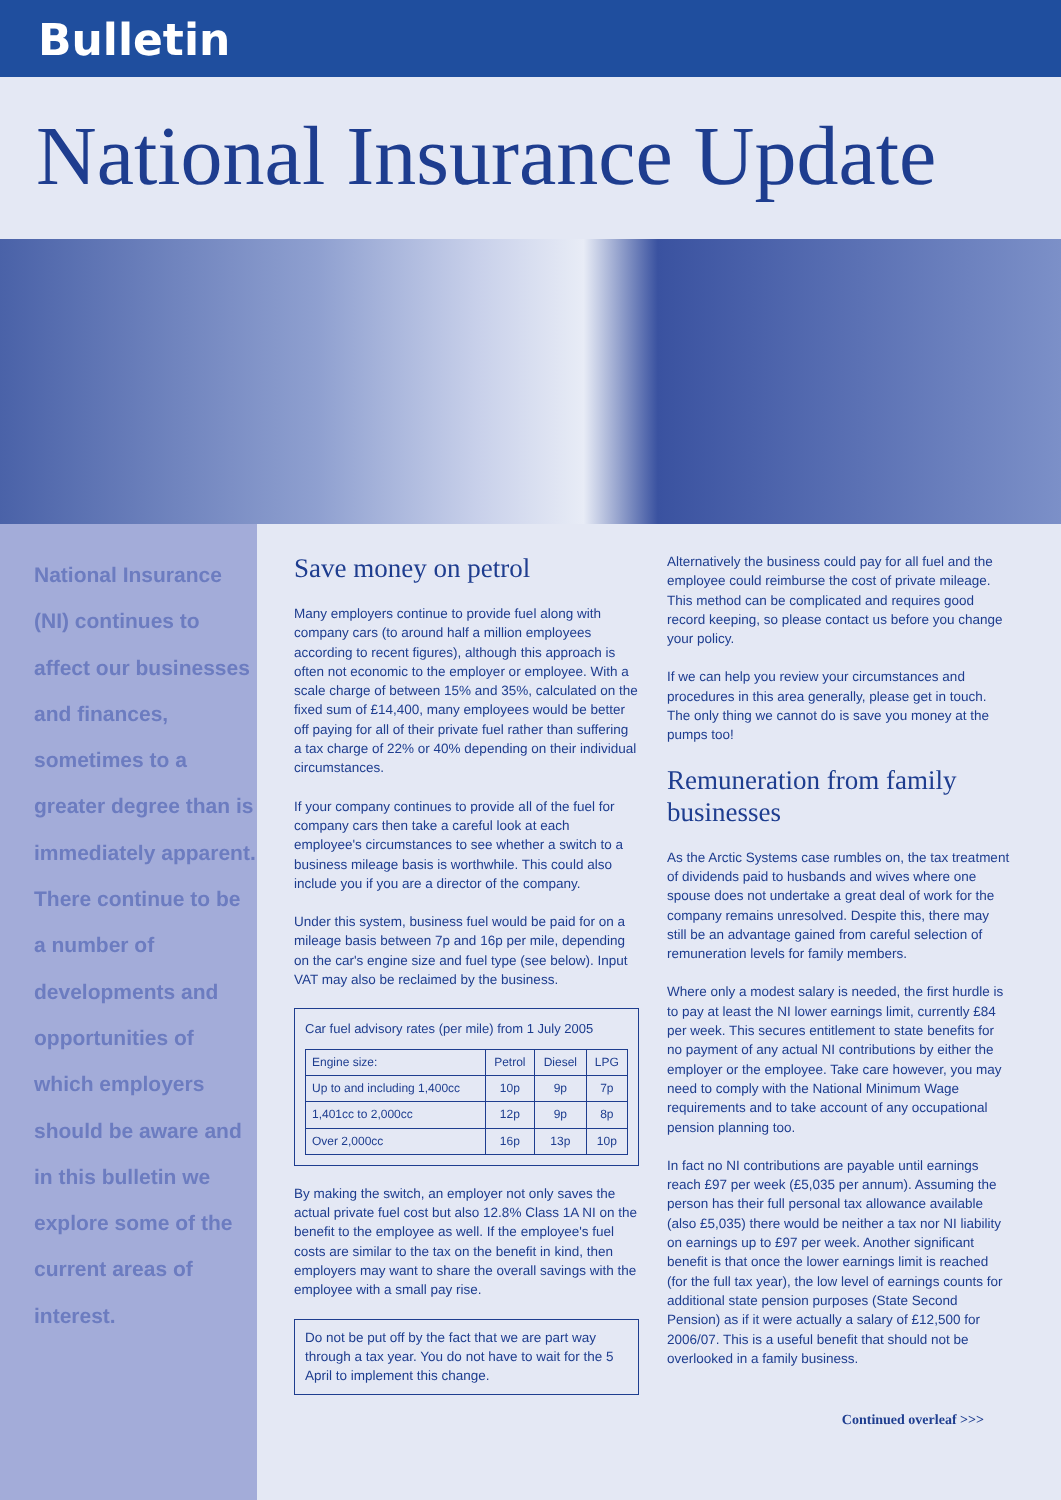Bulletin
National Insurance Update
National Insurance (NI) continues to affect our businesses and finances, sometimes to a greater degree than is immediately apparent. There continue to be a number of developments and opportunities of which employers should be aware and in this bulletin we explore some of the current areas of interest.
Save money on petrol
Many employers continue to provide fuel along with company cars (to around half a million employees according to recent figures), although this approach is often not economic to the employer or employee. With a scale charge of between 15% and 35%, calculated on the fixed sum of £14,400, many employees would be better off paying for all of their private fuel rather than suffering a tax charge of 22% or 40% depending on their individual circumstances.
If your company continues to provide all of the fuel for company cars then take a careful look at each employee's circumstances to see whether a switch to a business mileage basis is worthwhile. This could also include you if you are a director of the company.
Under this system, business fuel would be paid for on a mileage basis between 7p and 16p per mile, depending on the car's engine size and fuel type (see below). Input VAT may also be reclaimed by the business.
Car fuel advisory rates (per mile) from 1 July 2005
| Engine size: | Petrol | Diesel | LPG |
| --- | --- | --- | --- |
| Up to and including 1,400cc | 10p | 9p | 7p |
| 1,401cc to 2,000cc | 12p | 9p | 8p |
| Over 2,000cc | 16p | 13p | 10p |
By making the switch, an employer not only saves the actual private fuel cost but also 12.8% Class 1A NI on the benefit to the employee as well. If the employee's fuel costs are similar to the tax on the benefit in kind, then employers may want to share the overall savings with the employee with a small pay rise.
Do not be put off by the fact that we are part way through a tax year. You do not have to wait for the 5 April to implement this change.
Alternatively the business could pay for all fuel and the employee could reimburse the cost of private mileage. This method can be complicated and requires good record keeping, so please contact us before you change your policy.
If we can help you review your circumstances and procedures in this area generally, please get in touch. The only thing we cannot do is save you money at the pumps too!
Remuneration from family businesses
As the Arctic Systems case rumbles on, the tax treatment of dividends paid to husbands and wives where one spouse does not undertake a great deal of work for the company remains unresolved. Despite this, there may still be an advantage gained from careful selection of remuneration levels for family members.
Where only a modest salary is needed, the first hurdle is to pay at least the NI lower earnings limit, currently £84 per week. This secures entitlement to state benefits for no payment of any actual NI contributions by either the employer or the employee. Take care however, you may need to comply with the National Minimum Wage requirements and to take account of any occupational pension planning too.
In fact no NI contributions are payable until earnings reach £97 per week (£5,035 per annum). Assuming the person has their full personal tax allowance available (also £5,035) there would be neither a tax nor NI liability on earnings up to £97 per week. Another significant benefit is that once the lower earnings limit is reached (for the full tax year), the low level of earnings counts for additional state pension purposes (State Second Pension) as if it were actually a salary of £12,500 for 2006/07. This is a useful benefit that should not be overlooked in a family business.
Continued overleaf >>>